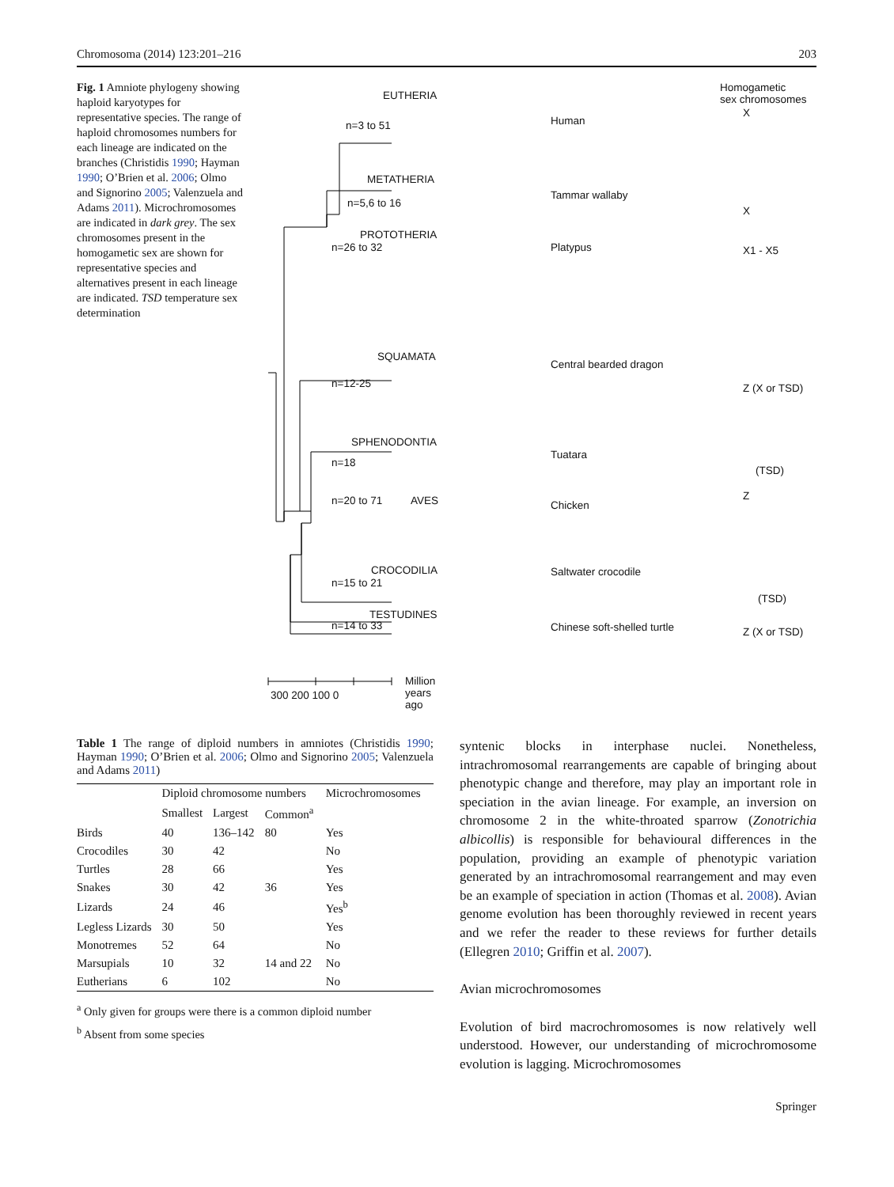Chromosoma (2014) 123:201–216 203
Fig. 1 Amniote phylogeny showing haploid karyotypes for representative species. The range of haploid chromosomes numbers for each lineage are indicated on the branches (Christidis 1990; Hayman 1990; O’Brien et al. 2006; Olmo and Signorino 2005; Valenzuela and Adams 2011). Microchromosomes are indicated in dark grey. The sex chromosomes present in the homogametic sex are shown for representative species and alternatives present in each lineage are indicated. TSD temperature sex determination
EUTHERIA
n=3 to 51 Human
Homogametic
sex chromosomes
X
METATHERIA
n=5,6 to 16
Tammar wallaby
X
PROTOTHERIA
n=26 to 32 Platypus X1 - X5
SQUAMATA
n=12-25
Central bearded dragon
Z (X or TSD)
SPHENODONTIA
n=18
Tuatara
(TSD)
n=20 to 71 AVES Chicken
Z
CROCODILIA
n=15 to 21
Saltwater crocodile
(TSD)
TESTUDINES
n=14 to 33 Chinese soft-shelled turtle Z (X or TSD)
300 200 100 0
Million
years
ago
Table 1 The range of diploid numbers in amniotes (Christidis 1990; Hayman 1990; O’Brien et al. 2006; Olmo and Signorino 2005; Valenzuela and Adams 2011)
| | Diploid chromosome numbers | | | Microchromosomes |
| --- | --- | --- | --- | --- |
| | Smallest | Largest | Common<sup>a</sup> | |
| Birds | 40 | 136–142 | 80 | Yes |
| Crocodiles | 30 | 42 | | No |
| Turtles | 28 | 66 | | Yes |
| Snakes | 30 | 42 | 36 | Yes |
| Lizards | 24 | 46 | | Yes<sup>b</sup> |
| Legless Lizards | 30 | 50 | | Yes |
| Monotremes | 52 | 64 | | No |
| Marsupials | 10 | 32 | 14 and 22 | No |
| Eutherians | 6 | 102 | | No |
<sup>a</sup> Only given for groups were there is a common diploid number
<sup>b</sup> Absent from some species
syntenic blocks in interphase nuclei. Nonetheless, intrachromosomal rearrangements are capable of bringing about phenotypic change and therefore, may play an important role in speciation in the avian lineage. For example, an inversion on chromosome 2 in the white-throated sparrow (Zonotrichia albicollis) is responsible for behavioural differences in the population, providing an example of phenotypic variation generated by an intrachromosomal rearrangement and may even be an example of speciation in action (Thomas et al. 2008). Avian genome evolution has been thoroughly reviewed in recent years and we refer the reader to these reviews for further details (Ellegren 2010; Griffin et al. 2007).
Avian microchromosomes
Evolution of bird macrochromosomes is now relatively well understood. However, our understanding of microchromosome evolution is lagging. Microchromosomes
Springer